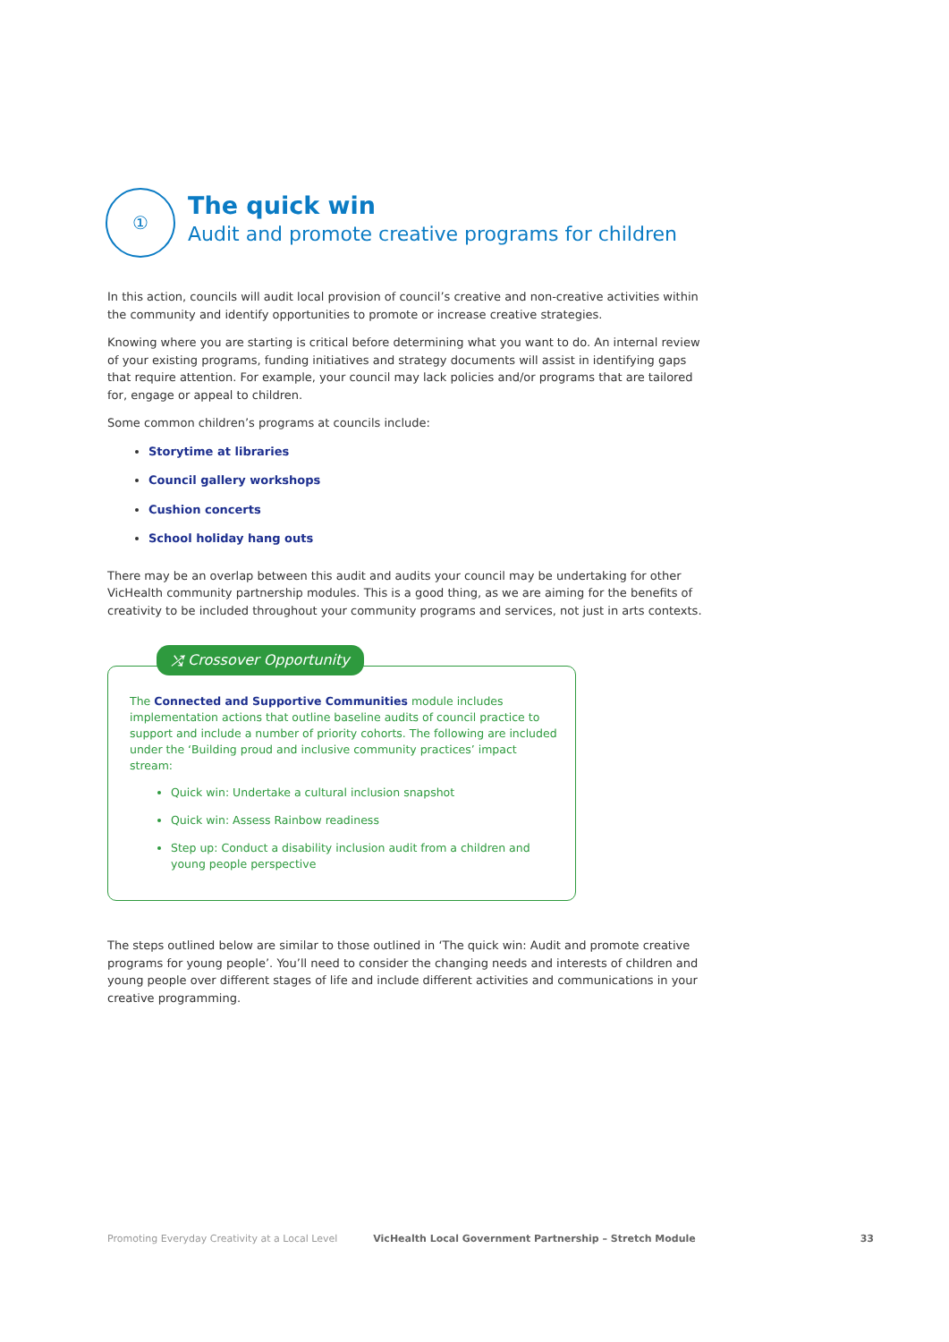①
The quick win
Audit and promote creative programs for children
In this action, councils will audit local provision of council’s creative and non-creative activities within the community and identify opportunities to promote or increase creative strategies.
Knowing where you are starting is critical before determining what you want to do. An internal review of your existing programs, funding initiatives and strategy documents will assist in identifying gaps that require attention. For example, your council may lack policies and/or programs that are tailored for, engage or appeal to children.
Some common children’s programs at councils include:
Storytime at libraries
Council gallery workshops
Cushion concerts
School holiday hang outs
There may be an overlap between this audit and audits your council may be undertaking for other VicHealth community partnership modules. This is a good thing, as we are aiming for the benefits of creativity to be included throughout your community programs and services, not just in arts contexts.
⤮ Crossover Opportunity
The Connected and Supportive Communities module includes implementation actions that outline baseline audits of council practice to support and include a number of priority cohorts. The following are included under the ‘Building proud and inclusive community practices’ impact stream:
Quick win: Undertake a cultural inclusion snapshot
Quick win: Assess Rainbow readiness
Step up: Conduct a disability inclusion audit from a children and young people perspective
The steps outlined below are similar to those outlined in ‘The quick win: Audit and promote creative programs for young people’. You’ll need to consider the changing needs and interests of children and young people over different stages of life and include different activities and communications in your creative programming.
Promoting Everyday Creativity at a Local Level VicHealth Local Government Partnership – Stretch Module 33